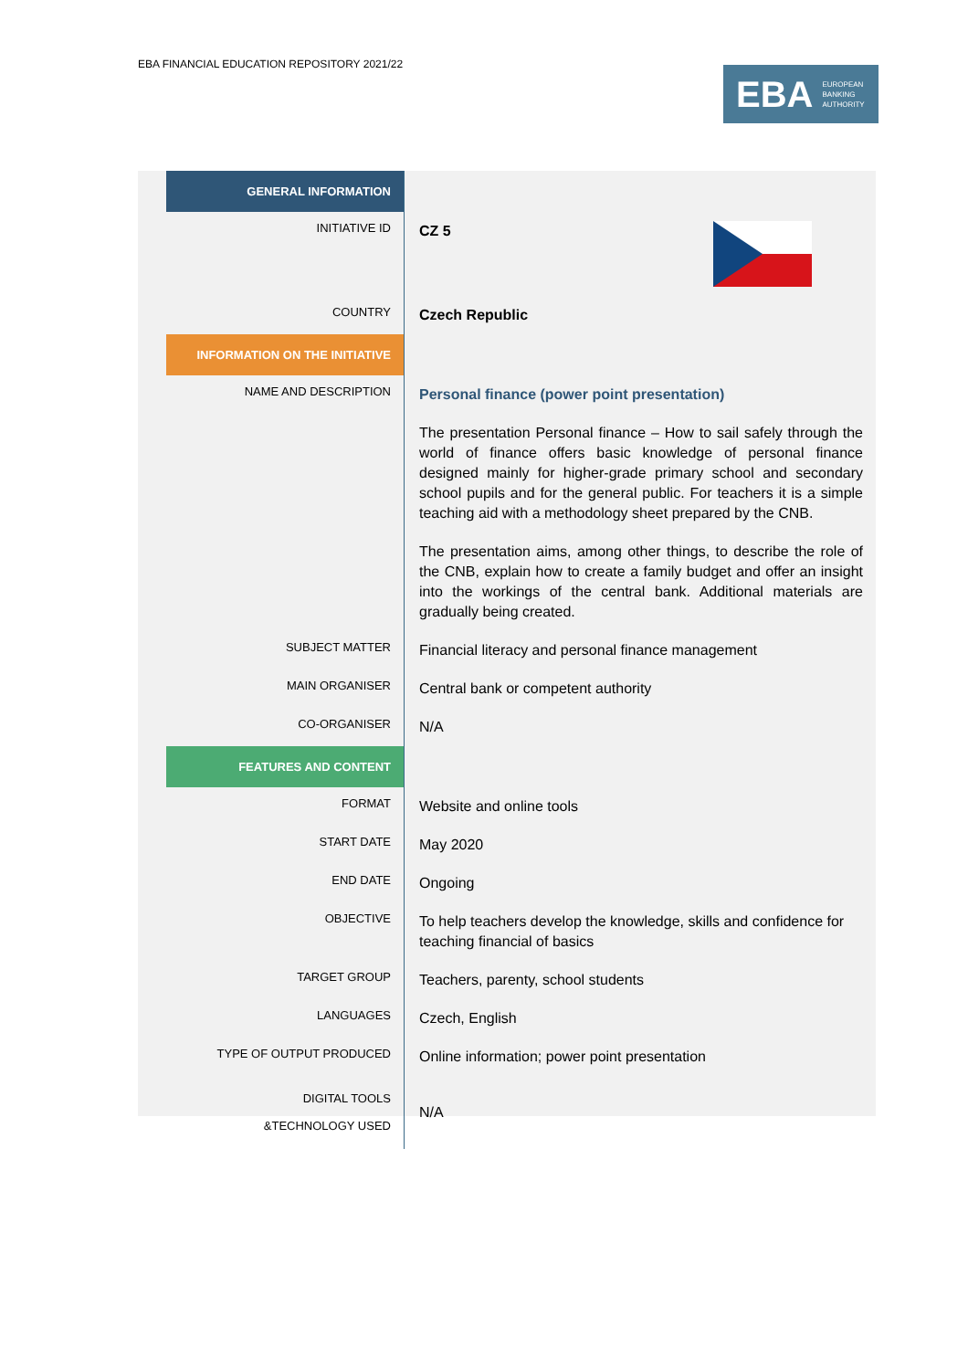EBA FINANCIAL EDUCATION REPOSITORY 2021/22
EBA EUROPEAN
BANKING
AUTHORITY
| GENERAL INFORMATION | |
| INITIATIVE ID | CZ 5 |
| COUNTRY | Czech Republic |
| INFORMATION ON THE INITIATIVE | |
| NAME AND DESCRIPTION | Personal finance (power point presentation) The presentation Personal finance – How to sail safely through the world of finance offers basic knowledge of personal finance designed mainly for higher-grade primary school and secondary school pupils and for the general public. For teachers it is a simple teaching aid with a methodology sheet prepared by the CNB. The presentation aims, among other things, to describe the role of the CNB, explain how to create a family budget and offer an insight into the workings of the central bank. Additional materials are gradually being created. |
| SUBJECT MATTER | Financial literacy and personal finance management |
| MAIN ORGANISER | Central bank or competent authority |
| CO-ORGANISER | N/A |
| FEATURES AND CONTENT | |
| FORMAT | Website and online tools |
| START DATE | May 2020 |
| END DATE | Ongoing |
| OBJECTIVE | To help teachers develop the knowledge, skills and confidence for teaching financial of basics |
| TARGET GROUP | Teachers, parenty, school students |
| LANGUAGES | Czech, English |
| TYPE OF OUTPUT PRODUCED | Online information; power point presentation |
| DIGITAL TOOLS &TECHNOLOGY USED | N/A |